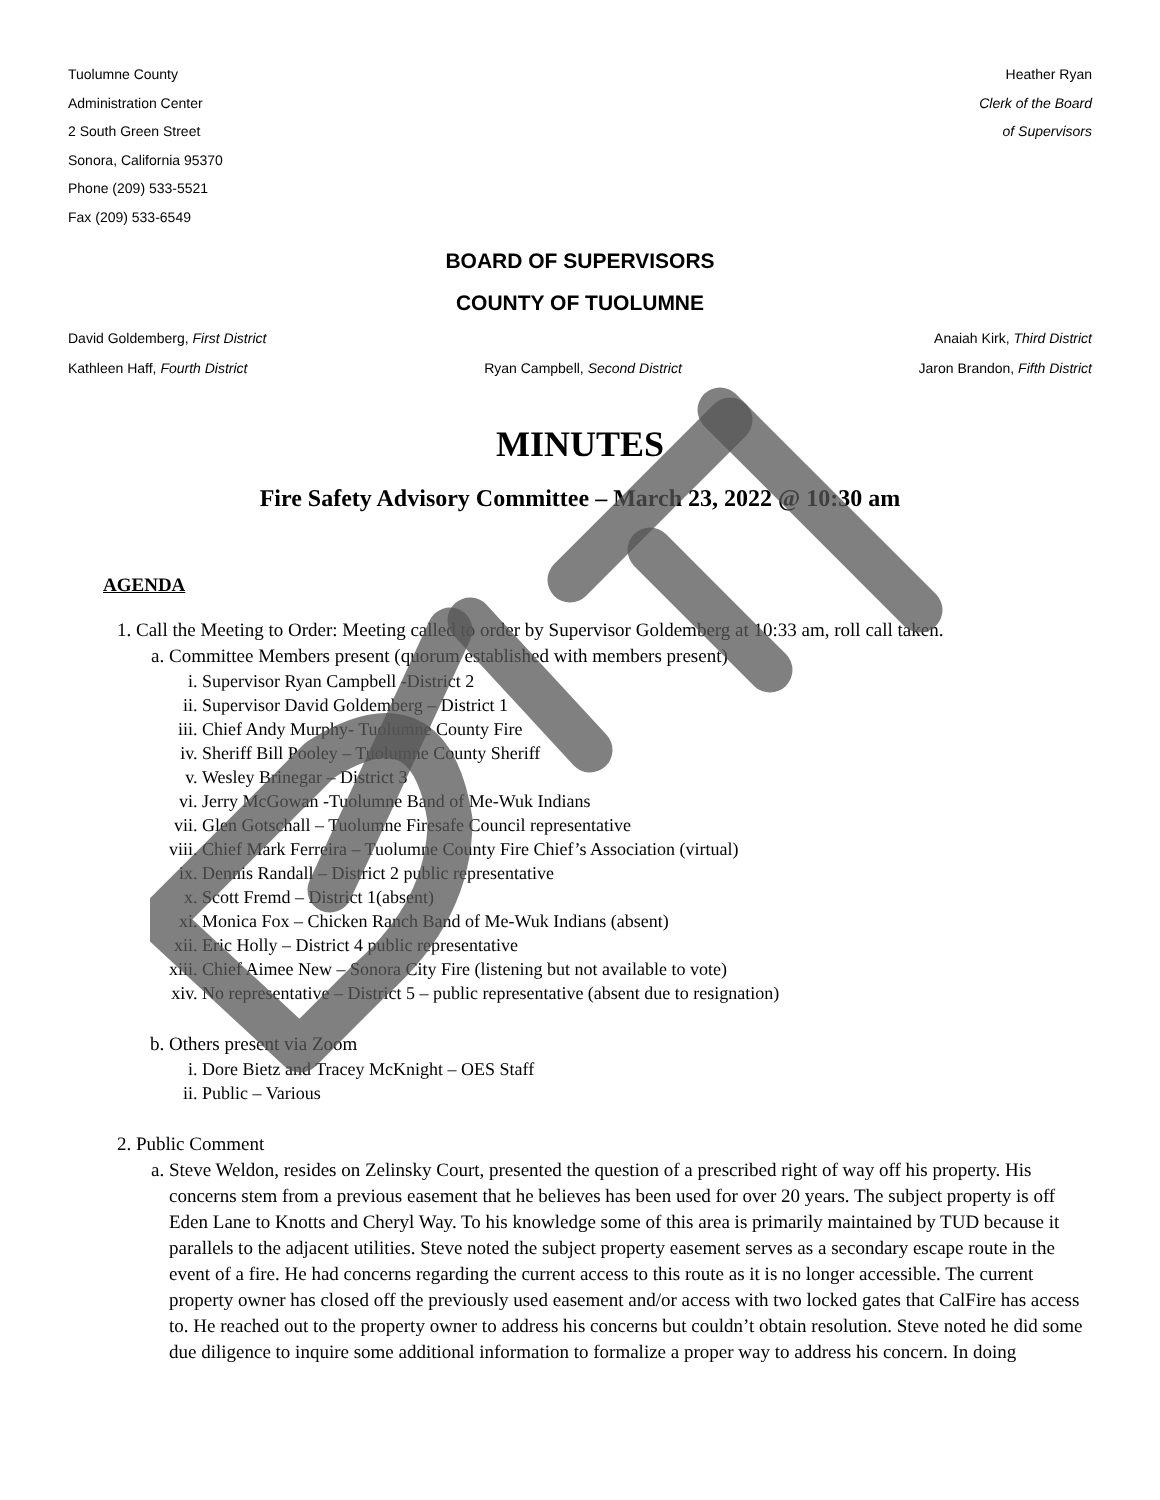Tuolumne County
Administration Center
2 South Green Street
Sonora, California 95370
Phone (209) 533-5521
Fax (209) 533-6549
Heather Ryan
Clerk of the Board
of Supervisors
BOARD OF SUPERVISORS
COUNTY OF TUOLUMNE
David Goldemberg, First District Anaiah Kirk, Third District
Kathleen Haff, Fourth District Ryan Campbell, Second District Jaron Brandon, Fifth District
MINUTES
Fire Safety Advisory Committee – March 23, 2022 @ 10:30 am
AGENDA
1. Call the Meeting to Order: Meeting called to order by Supervisor Goldemberg at 10:33 am, roll call taken.
a. Committee Members present (quorum established with members present)
i. Supervisor Ryan Campbell -District 2
ii. Supervisor David Goldemberg – District 1
iii. Chief Andy Murphy- Tuolumne County Fire
iv. Sheriff Bill Pooley – Tuolumne County Sheriff
v. Wesley Brinegar – District 3
vi. Jerry McGowan -Tuolumne Band of Me-Wuk Indians
vii. Glen Gotschall – Tuolumne Firesafe Council representative
viii. Chief Mark Ferreira – Tuolumne County Fire Chief’s Association (virtual)
ix. Dennis Randall – District 2 public representative
x. Scott Fremd – District 1(absent)
xi. Monica Fox – Chicken Ranch Band of Me-Wuk Indians (absent)
xii. Eric Holly – District 4 public representative
xiii. Chief Aimee New – Sonora City Fire (listening but not available to vote)
xiv. No representative – District 5 – public representative (absent due to resignation)
b. Others present via Zoom
i. Dore Bietz and Tracey McKnight – OES Staff
ii. Public – Various
2. Public Comment
a. Steve Weldon, resides on Zelinsky Court, presented the question of a prescribed right of way off his property. His concerns stem from a previous easement that he believes has been used for over 20 years. The subject property is off Eden Lane to Knotts and Cheryl Way. To his knowledge some of this area is primarily maintained by TUD because it parallels to the adjacent utilities. Steve noted the subject property easement serves as a secondary escape route in the event of a fire. He had concerns regarding the current access to this route as it is no longer accessible. The current property owner has closed off the previously used easement and/or access with two locked gates that CalFire has access to. He reached out to the property owner to address his concerns but couldn’t obtain resolution. Steve noted he did some due diligence to inquire some additional information to formalize a proper way to address his concern. In doing